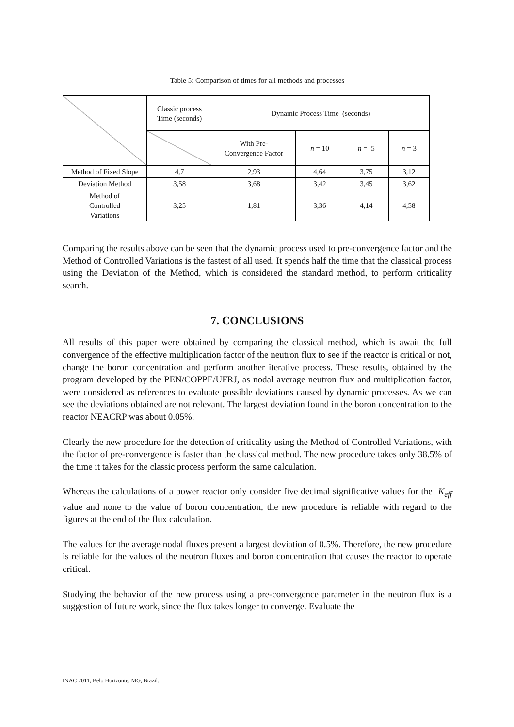Table 5: Comparison of times for all methods and processes
| | Classic process Time (seconds) | Dynamic Process Time (seconds) | | | |
| | | With Pre- Convergence Factor | n = 10 | n = 5 | n = 3 |
| Method of Fixed Slope | 4,7 | 2,93 | 4,64 | 3,75 | 3,12 |
| Deviation Method | 3,58 | 3,68 | 3,42 | 3,45 | 3,62 |
| Method of Controlled Variations | 3,25 | 1,81 | 3,36 | 4,14 | 4,58 |
Comparing the results above can be seen that the dynamic process used to pre-convergence factor and the Method of Controlled Variations is the fastest of all used. It spends half the time that the classical process using the Deviation of the Method, which is considered the standard method, to perform criticality search.
7. CONCLUSIONS
All results of this paper were obtained by comparing the classical method, which is await the full convergence of the effective multiplication factor of the neutron flux to see if the reactor is critical or not, change the boron concentration and perform another iterative process. These results, obtained by the program developed by the PEN/COPPE/UFRJ, as nodal average neutron flux and multiplication factor, were considered as references to evaluate possible deviations caused by dynamic processes. As we can see the deviations obtained are not relevant. The largest deviation found in the boron concentration to the reactor NEACRP was about 0.05%.
Clearly the new procedure for the detection of criticality using the Method of Controlled Variations, with the factor of pre-convergence is faster than the classical method. The new procedure takes only 38.5% of the time it takes for the classic process perform the same calculation.
Whereas the calculations of a power reactor only consider five decimal significative values for the K<sub>eff</sub> value and none to the value of boron concentration, the new procedure is reliable with regard to the figures at the end of the flux calculation.
The values for the average nodal fluxes present a largest deviation of 0.5%. Therefore, the new procedure is reliable for the values of the neutron fluxes and boron concentration that causes the reactor to operate critical.
Studying the behavior of the new process using a pre-convergence parameter in the neutron flux is a suggestion of future work, since the flux takes longer to converge. Evaluate the
INAC 2011, Belo Horizonte, MG, Brazil.